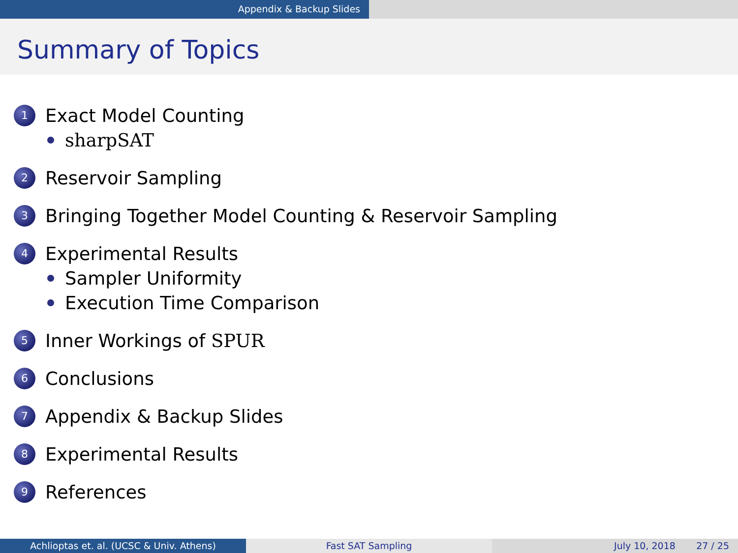Appendix & Backup Slides
Summary of Topics
1 Exact Model Counting
sharpSAT
2 Reservoir Sampling
3 Bringing Together Model Counting & Reservoir Sampling
4 Experimental Results
Sampler Uniformity
Execution Time Comparison
5 Inner Workings of SPUR
6 Conclusions
7 Appendix & Backup Slides
8 Experimental Results
9 References
Achlioptas et. al. (UCSC & Univ. Athens) Fast SAT Sampling July 10, 2018 27 / 25